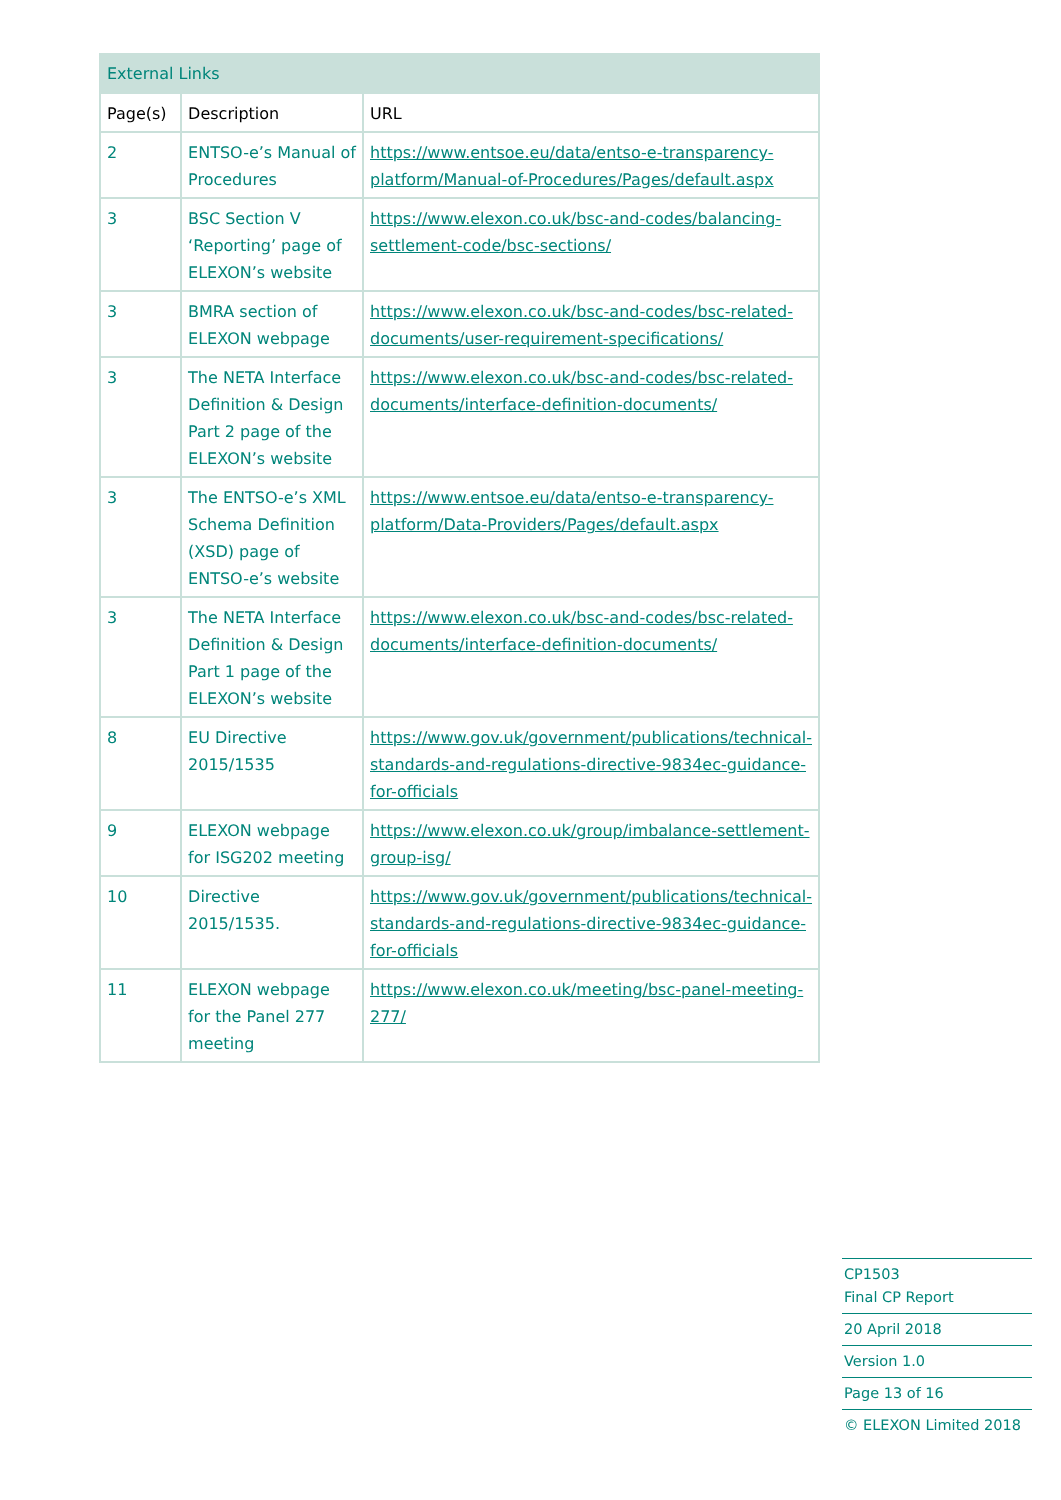| External Links | | |
| --- | --- | --- |
| Page(s) | Description | URL |
| 2 | ENTSO-e’s Manual of Procedures | https://www.entsoe.eu/data/entso-e-transparency-platform/Manual-of-Procedures/Pages/default.aspx |
| 3 | BSC Section V ‘Reporting’ page of ELEXON’s website | https://www.elexon.co.uk/bsc-and-codes/balancing-settlement-code/bsc-sections/ |
| 3 | BMRA section of ELEXON webpage | https://www.elexon.co.uk/bsc-and-codes/bsc-related-documents/user-requirement-specifications/ |
| 3 | The NETA Interface Definition & Design Part 2 page of the ELEXON’s website | https://www.elexon.co.uk/bsc-and-codes/bsc-related-documents/interface-definition-documents/ |
| 3 | The ENTSO-e’s XML Schema Definition (XSD) page of ENTSO-e’s website | https://www.entsoe.eu/data/entso-e-transparency-platform/Data-Providers/Pages/default.aspx |
| 3 | The NETA Interface Definition & Design Part 1 page of the ELEXON’s website | https://www.elexon.co.uk/bsc-and-codes/bsc-related-documents/interface-definition-documents/ |
| 8 | EU Directive 2015/1535 | https://www.gov.uk/government/publications/technical-standards-and-regulations-directive-9834ec-guidance-for-officials |
| 9 | ELEXON webpage for ISG202 meeting | https://www.elexon.co.uk/group/imbalance-settlement-group-isg/ |
| 10 | Directive 2015/1535. | https://www.gov.uk/government/publications/technical-standards-and-regulations-directive-9834ec-guidance-for-officials |
| 11 | ELEXON webpage for the Panel 277 meeting | https://www.elexon.co.uk/meeting/bsc-panel-meeting-277/ |
CP1503
Final CP Report
20 April 2018
Version 1.0
Page 13 of 16
© ELEXON Limited 2018